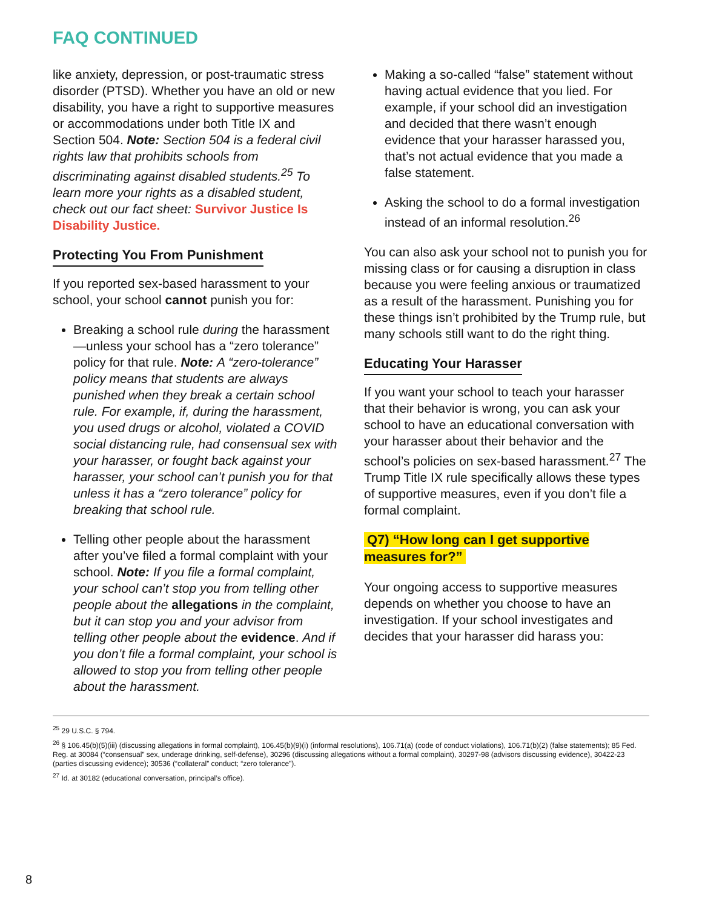FAQ CONTINUED
like anxiety, depression, or post-traumatic stress disorder (PTSD). Whether you have an old or new disability, you have a right to supportive measures or accommodations under both Title IX and Section 504. Note: Section 504 is a federal civil rights law that prohibits schools from discriminating against disabled students.<sup>25</sup> To learn more your rights as a disabled student, check out our fact sheet: Survivor Justice Is Disability Justice.
Protecting You From Punishment
If you reported sex-based harassment to your school, your school cannot punish you for:
Breaking a school rule during the harassment—unless your school has a “zero tolerance” policy for that rule. Note: A “zero-tolerance” policy means that students are always punished when they break a certain school rule. For example, if, during the harassment, you used drugs or alcohol, violated a COVID social distancing rule, had consensual sex with your harasser, or fought back against your harasser, your school can’t punish you for that unless it has a “zero tolerance” policy for breaking that school rule.
Telling other people about the harassment after you’ve filed a formal complaint with your school. Note: If you file a formal complaint, your school can’t stop you from telling other people about the allegations in the complaint, but it can stop you and your advisor from telling other people about the evidence. And if you don’t file a formal complaint, your school is allowed to stop you from telling other people about the harassment.
Making a so-called “false” statement without having actual evidence that you lied. For example, if your school did an investigation and decided that there wasn’t enough evidence that your harasser harassed you, that’s not actual evidence that you made a false statement.
Asking the school to do a formal investigation instead of an informal resolution.<sup>26</sup>
You can also ask your school not to punish you for missing class or for causing a disruption in class because you were feeling anxious or traumatized as a result of the harassment. Punishing you for these things isn’t prohibited by the Trump rule, but many schools still want to do the right thing.
Educating Your Harasser
If you want your school to teach your harasser that their behavior is wrong, you can ask your school to have an educational conversation with your harasser about their behavior and the school’s policies on sex-based harassment.<sup>27</sup> The Trump Title IX rule specifically allows these types of supportive measures, even if you don’t file a formal complaint.
Q7) “How long can I get supportive measures for?”
Your ongoing access to supportive measures depends on whether you choose to have an investigation. If your school investigates and decides that your harasser did harass you:
<sup>25</sup> 29 U.S.C. § 794.
<sup>26</sup> § 106.45(b)(5)(iii) (discussing allegations in formal complaint), 106.45(b)(9)(i) (informal resolutions), 106.71(a) (code of conduct violations), 106.71(b)(2) (false statements); 85 Fed. Reg. at 30084 (“consensual” sex, underage drinking, self-defense), 30296 (discussing allegations without a formal complaint), 30297-98 (advisors discussing evidence), 30422-23 (parties discussing evidence); 30536 (“collateral” conduct; “zero tolerance”).
<sup>27</sup> Id. at 30182 (educational conversation, principal’s office).
8